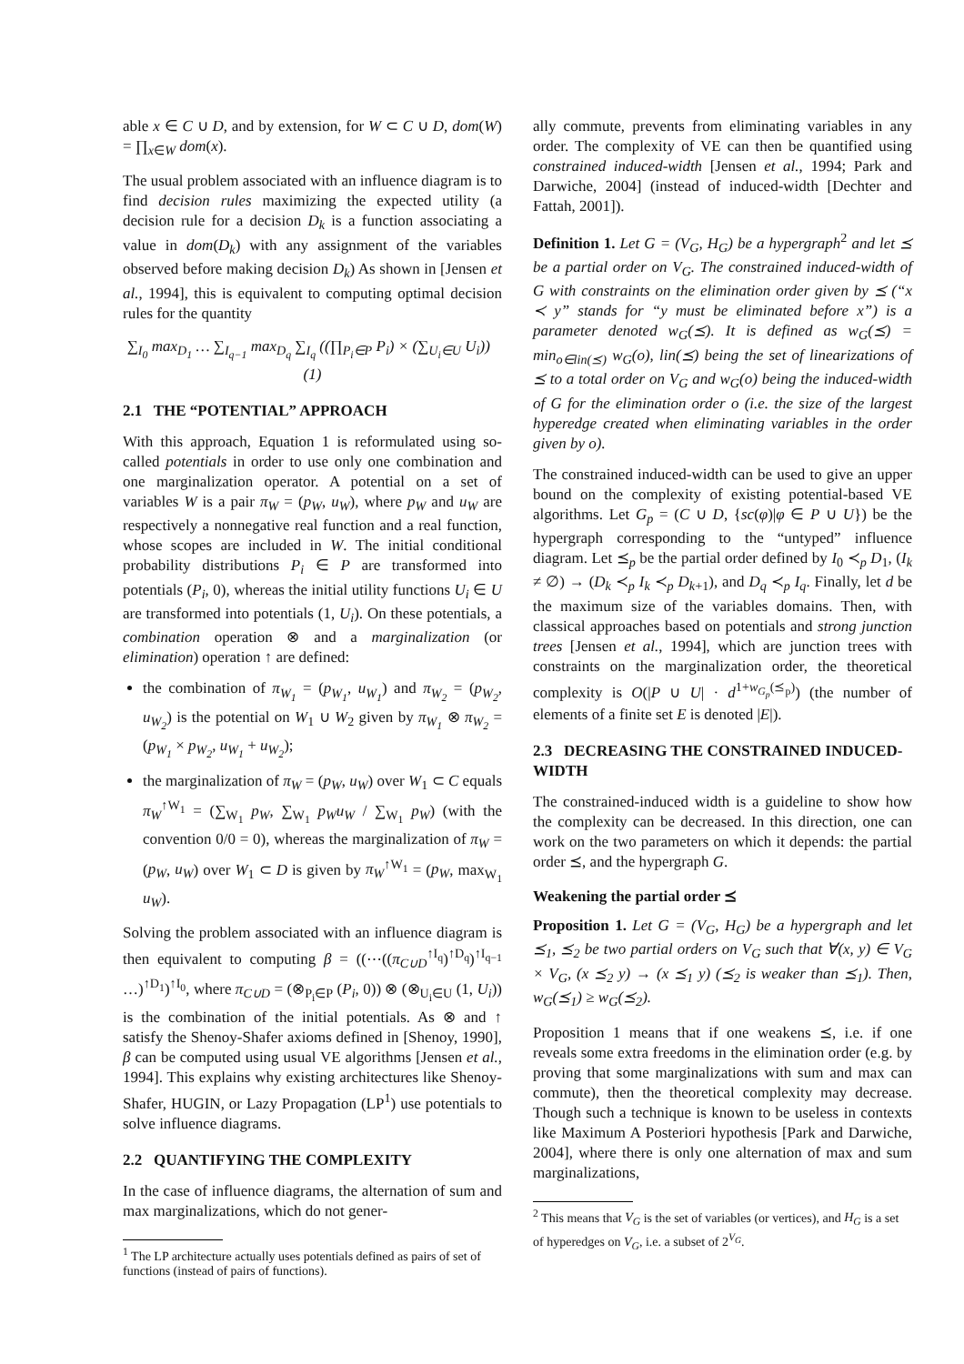able x ∈ C ∪ D, and by extension, for W ⊂ C ∪ D, dom(W) = ∏<sub>x∈W</sub> dom(x).
The usual problem associated with an influence diagram is to find decision rules maximizing the expected utility (a decision rule for a decision D<sub>k</sub> is a function associating a value in dom(D<sub>k</sub>) with any assignment of the variables observed before making decision D<sub>k</sub>) As shown in [Jensen et al., 1994], this is equivalent to computing optimal decision rules for the quantity
∑<sub>I<sub>0</sub></sub> max<sub>D<sub>1</sub></sub> … ∑<sub>I<sub>q−1</sub></sub> max<sub>D<sub>q</sub></sub> ∑<sub>I<sub>q</sub></sub> ((∏<sub>P<sub>i</sub>∈P</sub> P<sub>i</sub>) × (∑<sub>U<sub>i</sub>∈U</sub> U<sub>i</sub>)) (1)
2.1 THE “POTENTIAL” APPROACH
With this approach, Equation 1 is reformulated using so-called potentials in order to use only one combination and one marginalization operator. A potential on a set of variables W is a pair π<sub>W</sub> = (p<sub>W</sub>, u<sub>W</sub>), where p<sub>W</sub> and u<sub>W</sub> are respectively a nonnegative real function and a real function, whose scopes are included in W. The initial conditional probability distributions P<sub>i</sub> ∈ P are transformed into potentials (P<sub>i</sub>, 0), whereas the initial utility functions U<sub>i</sub> ∈ U are transformed into potentials (1, U<sub>i</sub>). On these potentials, a combination operation ⊗ and a marginalization (or elimination) operation ↑ are defined:
the combination of π<sub>W<sub>1</sub></sub> = (p<sub>W<sub>1</sub></sub>, u<sub>W<sub>1</sub></sub>) and π<sub>W<sub>2</sub></sub> = (p<sub>W<sub>2</sub></sub>, u<sub>W<sub>2</sub></sub>) is the potential on W<sub>1</sub> ∪ W<sub>2</sub> given by π<sub>W<sub>1</sub></sub> ⊗ π<sub>W<sub>2</sub></sub> = (p<sub>W<sub>1</sub></sub> × p<sub>W<sub>2</sub></sub>, u<sub>W<sub>1</sub></sub> + u<sub>W<sub>2</sub></sub>);
the marginalization of π<sub>W</sub> = (p<sub>W</sub>, u<sub>W</sub>) over W<sub>1</sub> ⊂ C equals π<sub>W</sub><sup>↑W<sub>1</sub></sup> = (∑<sub>W<sub>1</sub></sub> p<sub>W</sub>, ∑<sub>W<sub>1</sub></sub> p<sub>W</sub>u<sub>W</sub> / ∑<sub>W<sub>1</sub></sub> p<sub>W</sub>) (with the convention 0/0 = 0), whereas the marginalization of π<sub>W</sub> = (p<sub>W</sub>, u<sub>W</sub>) over W<sub>1</sub> ⊂ D is given by π<sub>W</sub><sup>↑W<sub>1</sub></sup> = (p<sub>W</sub>, max<sub>W<sub>1</sub></sub> u<sub>W</sub>).
Solving the problem associated with an influence diagram is then equivalent to computing β = ((⋯((π<sub>C∪D</sub><sup>↑I<sub>q</sub></sup>)<sup>↑D<sub>q</sub></sup>)<sup>↑I<sub>q−1</sub></sup> …)<sup>↑D<sub>1</sub></sup>)<sup>↑I<sub>0</sub></sup>, where π<sub>C∪D</sub> = (⊗<sub>P<sub>i</sub>∈P</sub> (P<sub>i</sub>, 0)) ⊗ (⊗<sub>U<sub>i</sub>∈U</sub> (1, U<sub>i</sub>)) is the combination of the initial potentials. As ⊗ and ↑ satisfy the Shenoy-Shafer axioms defined in [Shenoy, 1990], β can be computed using usual VE algorithms [Jensen et al., 1994]. This explains why existing architectures like Shenoy-Shafer, HUGIN, or Lazy Propagation (LP<sup>1</sup>) use potentials to solve influence diagrams.
2.2 QUANTIFYING THE COMPLEXITY
In the case of influence diagrams, the alternation of sum and max marginalizations, which do not gener-
<sup>1</sup> The LP architecture actually uses potentials defined as pairs of set of functions (instead of pairs of functions).
ally commute, prevents from eliminating variables in any order. The complexity of VE can then be quantified using constrained induced-width [Jensen et al., 1994; Park and Darwiche, 2004] (instead of induced-width [Dechter and Fattah, 2001]).
Definition 1. Let G = (V<sub>G</sub>, H<sub>G</sub>) be a hypergraph<sup>2</sup> and let ⪯ be a partial order on V<sub>G</sub>. The constrained induced-width of G with constraints on the elimination order given by ⪯ (“x ≺ y” stands for “y must be eliminated before x”) is a parameter denoted w<sub>G</sub>(⪯). It is defined as w<sub>G</sub>(⪯) = min<sub>o∈lin(⪯)</sub> w<sub>G</sub>(o), lin(⪯) being the set of linearizations of ⪯ to a total order on V<sub>G</sub> and w<sub>G</sub>(o) being the induced-width of G for the elimination order o (i.e. the size of the largest hyperedge created when eliminating variables in the order given by o).
The constrained induced-width can be used to give an upper bound on the complexity of existing potential-based VE algorithms. Let G<sub>p</sub> = (C ∪ D, {sc(φ)|φ ∈ P ∪ U}) be the hypergraph corresponding to the “untyped” influence diagram. Let ⪯<sub>p</sub> be the partial order defined by I<sub>0</sub> ≺<sub>p</sub> D<sub>1</sub>, (I<sub>k</sub> ≠ ∅) → (D<sub>k</sub> ≺<sub>p</sub> I<sub>k</sub> ≺<sub>p</sub> D<sub>k+1</sub>), and D<sub>q</sub> ≺<sub>p</sub> I<sub>q</sub>. Finally, let d be the maximum size of the variables domains. Then, with classical approaches based on potentials and strong junction trees [Jensen et al., 1994], which are junction trees with constraints on the marginalization order, the theoretical complexity is O(|P ∪ U| · d<sup>1+w<sub>G<sub>p</sub></sub>(⪯<sub>p</sub>)</sup>) (the number of elements of a finite set E is denoted |E|).
2.3 DECREASING THE CONSTRAINED INDUCED-WIDTH
The constrained-induced width is a guideline to show how the complexity can be decreased. In this direction, one can work on the two parameters on which it depends: the partial order ⪯, and the hypergraph G.
Weakening the partial order ⪯
Proposition 1. Let G = (V<sub>G</sub>, H<sub>G</sub>) be a hypergraph and let ⪯<sub>1</sub>, ⪯<sub>2</sub> be two partial orders on V<sub>G</sub> such that ∀(x, y) ∈ V<sub>G</sub> × V<sub>G</sub>, (x ⪯<sub>2</sub> y) → (x ⪯<sub>1</sub> y) (⪯<sub>2</sub> is weaker than ⪯<sub>1</sub>). Then, w<sub>G</sub>(⪯<sub>1</sub>) ≥ w<sub>G</sub>(⪯<sub>2</sub>).
Proposition 1 means that if one weakens ⪯, i.e. if one reveals some extra freedoms in the elimination order (e.g. by proving that some marginalizations with sum and max can commute), then the theoretical complexity may decrease. Though such a technique is known to be useless in contexts like Maximum A Posteriori hypothesis [Park and Darwiche, 2004], where there is only one alternation of max and sum marginalizations,
<sup>2</sup> This means that V<sub>G</sub> is the set of variables (or vertices), and H<sub>G</sub> is a set of hyperedges on V<sub>G</sub>, i.e. a subset of 2<sup>V<sub>G</sub></sup>.